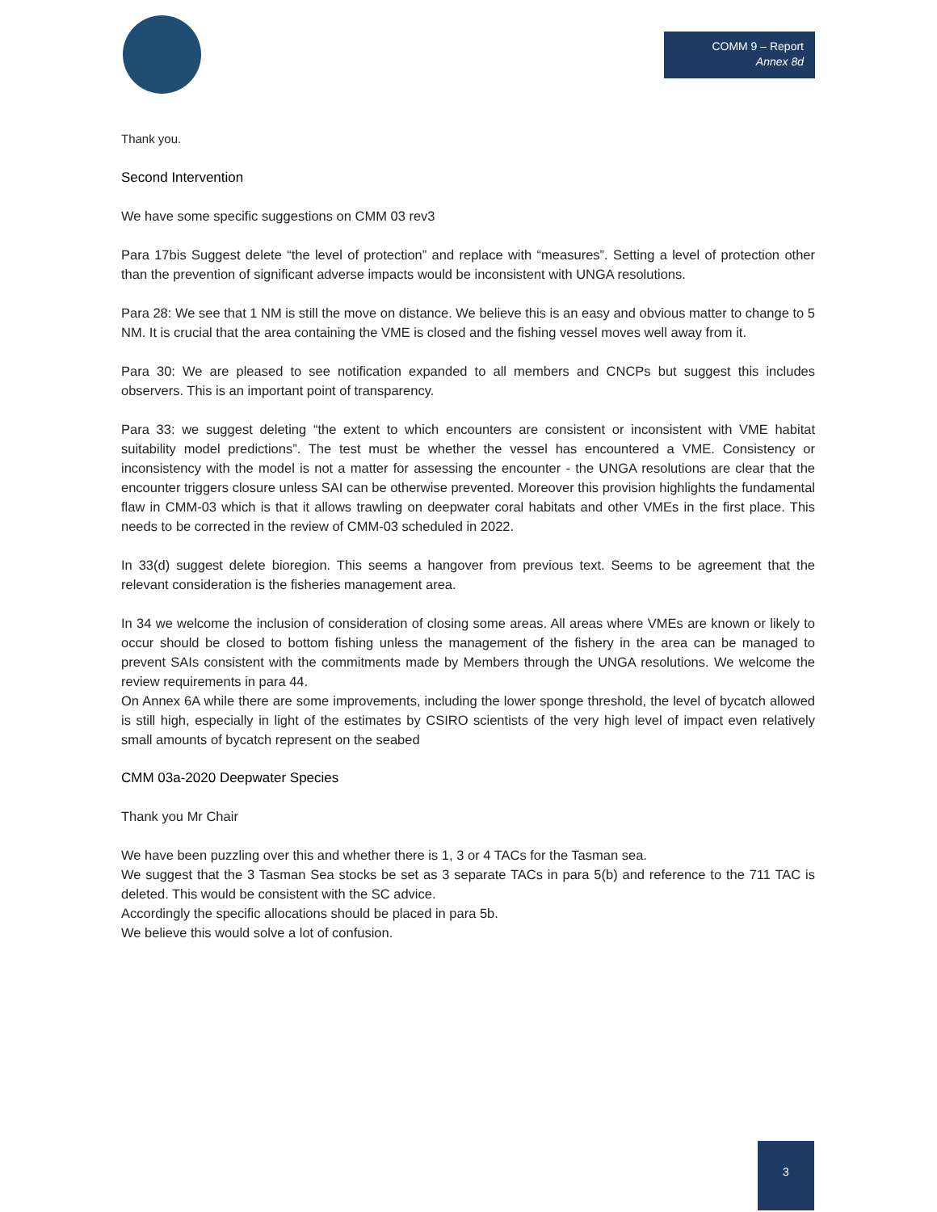COMM 9 – Report
Annex 8d
Thank you.
Second Intervention
We have some specific suggestions on CMM 03 rev3
Para 17bis Suggest delete “the level of protection” and replace with “measures”. Setting a level of protection other than the prevention of significant adverse impacts would be inconsistent with UNGA resolutions.
Para 28: We see that 1 NM is still the move on distance. We believe this is an easy and obvious matter to change to 5 NM. It is crucial that the area containing the VME is closed and the fishing vessel moves well away from it.
Para 30: We are pleased to see notification expanded to all members and CNCPs but suggest this includes observers. This is an important point of transparency.
Para 33: we suggest deleting “the extent to which encounters are consistent or inconsistent with VME habitat suitability model predictions”. The test must be whether the vessel has encountered a VME. Consistency or inconsistency with the model is not a matter for assessing the encounter - the UNGA resolutions are clear that the encounter triggers closure unless SAI can be otherwise prevented. Moreover this provision highlights the fundamental flaw in CMM-03 which is that it allows trawling on deepwater coral habitats and other VMEs in the first place. This needs to be corrected in the review of CMM-03 scheduled in 2022.
In 33(d) suggest delete bioregion. This seems a hangover from previous text. Seems to be agreement that the relevant consideration is the fisheries management area.
In 34 we welcome the inclusion of consideration of closing some areas. All areas where VMEs are known or likely to occur should be closed to bottom fishing unless the management of the fishery in the area can be managed to prevent SAIs consistent with the commitments made by Members through the UNGA resolutions. We welcome the review requirements in para 44.
On Annex 6A while there are some improvements, including the lower sponge threshold, the level of bycatch allowed is still high, especially in light of the estimates by CSIRO scientists of the very high level of impact even relatively small amounts of bycatch represent on the seabed
CMM 03a-2020 Deepwater Species
Thank you Mr Chair
We have been puzzling over this and whether there is 1, 3 or 4 TACs for the Tasman sea.
We suggest that the 3 Tasman Sea stocks be set as 3 separate TACs in para 5(b) and reference to the 711 TAC is deleted. This would be consistent with the SC advice.
Accordingly the specific allocations should be placed in para 5b.
We believe this would solve a lot of confusion.
3